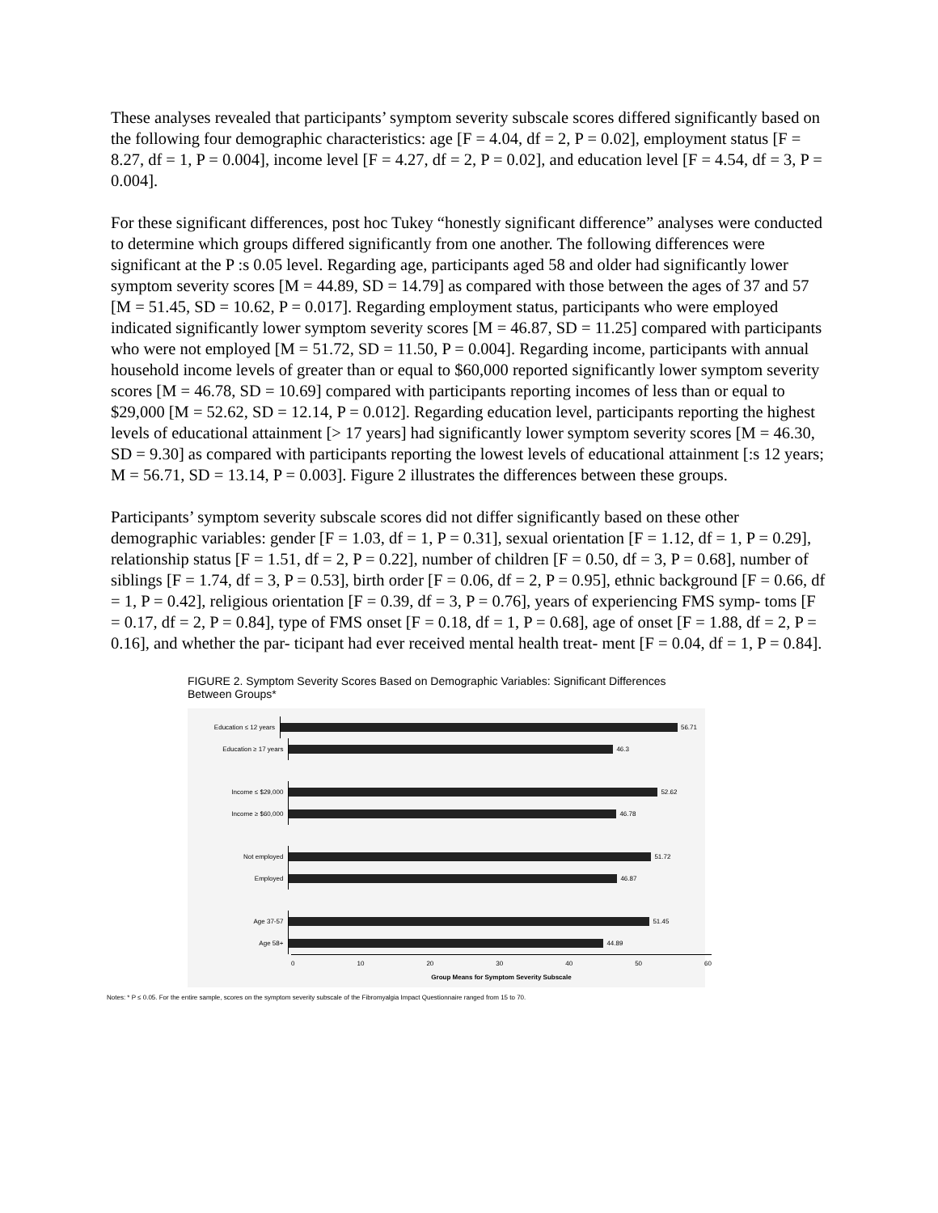These analyses revealed that participants’ symptom severity subscale scores differed significantly based on the following four demographic characteristics: age [F = 4.04, df = 2, P = 0.02], employment status [F = 8.27, df = 1, P = 0.004], income level [F = 4.27, df = 2, P = 0.02], and education level [F = 4.54, df = 3, P = 0.004].
For these significant differences, post hoc Tukey “honestly significant difference” analyses were conducted to determine which groups differed significantly from one another. The following differences were significant at the P :s 0.05 level. Regarding age, participants aged 58 and older had significantly lower symptom severity scores [M = 44.89, SD = 14.79] as compared with those between the ages of 37 and 57 [M = 51.45, SD = 10.62, P = 0.017]. Regarding employment status, participants who were employed indicated significantly lower symptom severity scores [M = 46.87, SD = 11.25] compared with participants who were not employed [M = 51.72, SD = 11.50, P = 0.004]. Regarding income, participants with annual household income levels of greater than or equal to $60,000 reported significantly lower symptom severity scores [M = 46.78, SD = 10.69] compared with participants reporting incomes of less than or equal to $29,000 [M = 52.62, SD = 12.14, P = 0.012]. Regarding education level, participants reporting the highest levels of educational attainment [> 17 years] had significantly lower symptom severity scores [M = 46.30, SD = 9.30] as compared with participants reporting the lowest levels of educational attainment [:s 12 years; M = 56.71, SD = 13.14, P = 0.003]. Figure 2 illustrates the differences between these groups.
Participants’ symptom severity subscale scores did not differ significantly based on these other demographic variables: gender [F = 1.03, df = 1, P = 0.31], sexual orientation [F = 1.12, df = 1, P = 0.29], relationship status [F = 1.51, df = 2, P = 0.22], number of children [F = 0.50, df = 3, P = 0.68], number of siblings [F = 1.74, df = 3, P = 0.53], birth order [F = 0.06, df = 2, P = 0.95], ethnic background [F = 0.66, df = 1, P = 0.42], religious orientation [F = 0.39, df = 3, P = 0.76], years of experiencing FMS symp- toms [F = 0.17, df = 2, P = 0.84], type of FMS onset [F = 0.18, df = 1, P = 0.68], age of onset [F = 1.88, df = 2, P = 0.16], and whether the par- ticipant had ever received mental health treat- ment [F = 0.04, df = 1, P = 0.84].
FIGURE 2. Symptom Severity Scores Based on Demographic Variables: Significant Differences Between Groups*
Education ≤ 12 years
56.71
Education ≥ 17 years
46.3
Income ≤ $29,000
52.62
Income ≥ $60,000
46.78
Not employed
51.72
Employed
46.87
Age 37-57
51.45
Age 58+
44.89
0 10 20 30 40 50 60
Group Means for Symptom Severity Subscale
Notes: * P ≤ 0.05. For the entire sample, scores on the symptom severity subscale of the Fibromyalgia Impact Questionnaire ranged from 15 to 70.